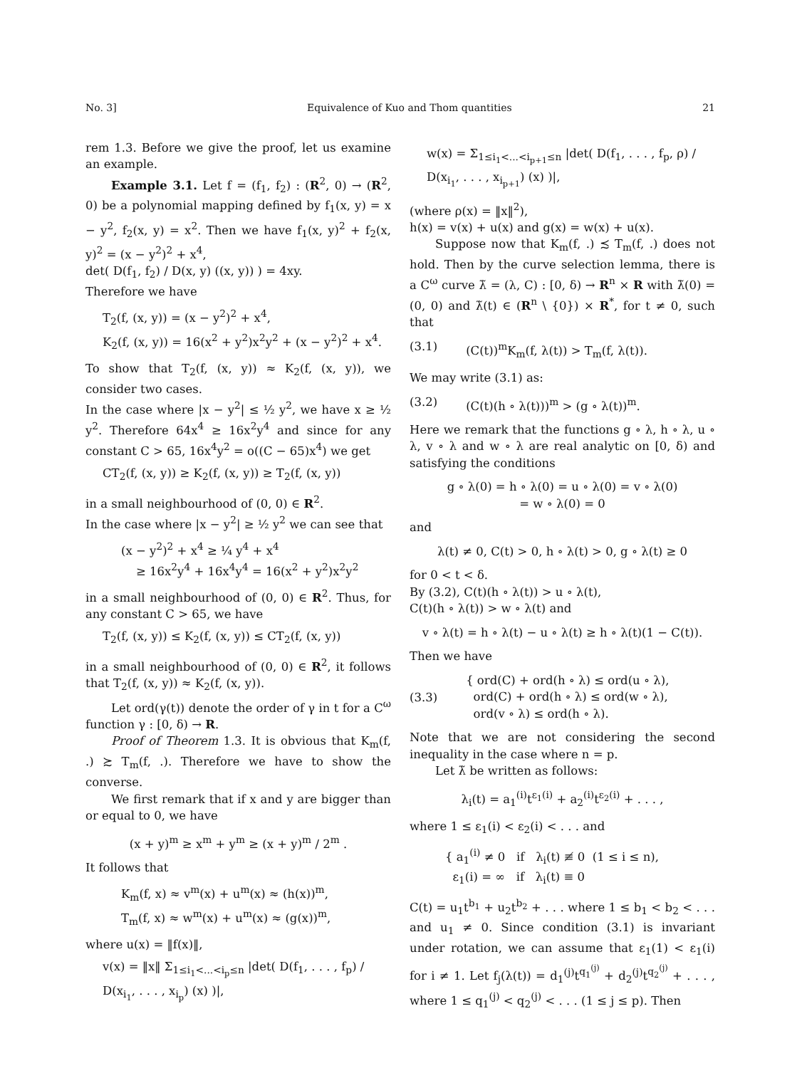No. 3] Equivalence of Kuo and Thom quantities 21
rem 1.3. Before we give the proof, let us examine an example.
Example 3.1. Let f = (f<sub>1</sub>, f<sub>2</sub>) : (R<sup>2</sup>, 0) → (R<sup>2</sup>, 0) be a polynomial mapping defined by f<sub>1</sub>(x, y) = x − y<sup>2</sup>, f<sub>2</sub>(x, y) = x<sup>2</sup>. Then we have f<sub>1</sub>(x, y)<sup>2</sup> + f<sub>2</sub>(x, y)<sup>2</sup> = (x − y<sup>2</sup>)<sup>2</sup> + x<sup>4</sup>,
det( D(f<sub>1</sub>, f<sub>2</sub>) / D(x, y) ((x, y)) ) = 4xy.
Therefore we have
T<sub>2</sub>(f, (x, y)) = (x − y<sup>2</sup>)<sup>2</sup> + x<sup>4</sup>,
K<sub>2</sub>(f, (x, y)) = 16(x<sup>2</sup> + y<sup>2</sup>)x<sup>2</sup>y<sup>2</sup> + (x − y<sup>2</sup>)<sup>2</sup> + x<sup>4</sup>.
To show that T<sub>2</sub>(f, (x, y)) ≈ K<sub>2</sub>(f, (x, y)), we consider two cases.
In the case where |x − y<sup>2</sup>| ≤ ½ y<sup>2</sup>, we have x ≥ ½ y<sup>2</sup>. Therefore 64x<sup>4</sup> ≥ 16x<sup>2</sup>y<sup>4</sup> and since for any constant C > 65, 16x<sup>4</sup>y<sup>2</sup> = o((C − 65)x<sup>4</sup>) we get
CT<sub>2</sub>(f, (x, y)) ≥ K<sub>2</sub>(f, (x, y)) ≥ T<sub>2</sub>(f, (x, y))
in a small neighbourhood of (0, 0) ∈ R<sup>2</sup>.
In the case where |x − y<sup>2</sup>| ≥ ½ y<sup>2</sup> we can see that
(x − y<sup>2</sup>)<sup>2</sup> + x<sup>4</sup> ≥ ¼ y<sup>4</sup> + x<sup>4</sup>
≥ 16x<sup>2</sup>y<sup>4</sup> + 16x<sup>4</sup>y<sup>4</sup> = 16(x<sup>2</sup> + y<sup>2</sup>)x<sup>2</sup>y<sup>2</sup>
in a small neighbourhood of (0, 0) ∈ R<sup>2</sup>. Thus, for any constant C > 65, we have
T<sub>2</sub>(f, (x, y)) ≤ K<sub>2</sub>(f, (x, y)) ≤ CT<sub>2</sub>(f, (x, y))
in a small neighbourhood of (0, 0) ∈ R<sup>2</sup>, it follows that T<sub>2</sub>(f, (x, y)) ≈ K<sub>2</sub>(f, (x, y)).
Let ord(γ(t)) denote the order of γ in t for a C<sup>ω</sup> function γ : [0, δ) → R.
Proof of Theorem 1.3. It is obvious that K<sub>m</sub>(f, .) ≿ T<sub>m</sub>(f, .). Therefore we have to show the converse.
We first remark that if x and y are bigger than or equal to 0, we have
(x + y)<sup>m</sup> ≥ x<sup>m</sup> + y<sup>m</sup> ≥ (x + y)<sup>m</sup> / 2<sup>m</sup> .
It follows that
K<sub>m</sub>(f, x) ≈ v<sup>m</sup>(x) + u<sup>m</sup>(x) ≈ (h(x))<sup>m</sup>,
T<sub>m</sub>(f, x) ≈ w<sup>m</sup>(x) + u<sup>m</sup>(x) ≈ (g(x))<sup>m</sup>,
where u(x) = ‖f(x)‖,
v(x) = ‖x‖ Σ<sub>1≤i<sub>1</sub><...<i<sub>p</sub>≤n</sub> |det( D(f<sub>1</sub>, . . . , f<sub>p</sub>) / D(x<sub>i<sub>1</sub></sub>, . . . , x<sub>i<sub>p</sub></sub>) (x) )|,
w(x) = Σ<sub>1≤i<sub>1</sub><...<i<sub>p+1</sub>≤n</sub> |det( D(f<sub>1</sub>, . . . , f<sub>p</sub>, ρ) / D(x<sub>i<sub>1</sub></sub>, . . . , x<sub>i<sub>p+1</sub></sub>) (x) )|,
(where ρ(x) = ‖x‖<sup>2</sup>),
h(x) = v(x) + u(x) and g(x) = w(x) + u(x).
Suppose now that K<sub>m</sub>(f, .) ≾ T<sub>m</sub>(f, .) does not hold. Then by the curve selection lemma, there is a C<sup>ω</sup> curve λ̃ = (λ, C) : [0, δ) → R<sup>n</sup> × R with λ̃(0) = (0, 0) and λ̃(t) ∈ (R<sup>n</sup> \ {0}) × R<sup>*</sup>, for t ≠ 0, such that
(3.1) (C(t))<sup>m</sup>K<sub>m</sub>(f, λ(t)) > T<sub>m</sub>(f, λ(t)).
We may write (3.1) as:
(3.2) (C(t)(h ∘ λ(t)))<sup>m</sup> > (g ∘ λ(t))<sup>m</sup>.
Here we remark that the functions g ∘ λ, h ∘ λ, u ∘ λ, v ∘ λ and w ∘ λ are real analytic on [0, δ) and satisfying the conditions
g ∘ λ(0) = h ∘ λ(0) = u ∘ λ(0) = v ∘ λ(0)
= w ∘ λ(0) = 0
and
λ(t) ≠ 0, C(t) > 0, h ∘ λ(t) > 0, g ∘ λ(t) ≥ 0
for 0 < t < δ.
By (3.2), C(t)(h ∘ λ(t)) > u ∘ λ(t),
C(t)(h ∘ λ(t)) > w ∘ λ(t) and
v ∘ λ(t) = h ∘ λ(t) − u ∘ λ(t) ≥ h ∘ λ(t)(1 − C(t)).
Then we have
(3.3) { ord(C) + ord(h ∘ λ) ≤ ord(u ∘ λ),
ord(C) + ord(h ∘ λ) ≤ ord(w ∘ λ),
ord(v ∘ λ) ≤ ord(h ∘ λ).
Note that we are not considering the second inequality in the case where n = p.
Let λ̃ be written as follows:
λ<sub>i</sub>(t) = a<sub>1</sub><sup>(i)</sup>t<sup>ε<sub>1</sub>(i)</sup> + a<sub>2</sub><sup>(i)</sup>t<sup>ε<sub>2</sub>(i)</sup> + . . . ,
where 1 ≤ ε<sub>1</sub>(i) < ε<sub>2</sub>(i) < . . . and
{ a<sub>1</sub><sup>(i)</sup> ≠ 0 if λ<sub>i</sub>(t) ≢ 0 (1 ≤ i ≤ n),
ε<sub>1</sub>(i) = ∞ if λ<sub>i</sub>(t) ≡ 0
C(t) = u<sub>1</sub>t<sup>b<sub>1</sub></sup> + u<sub>2</sub>t<sup>b<sub>2</sub></sup> + . . . where 1 ≤ b<sub>1</sub> < b<sub>2</sub> < . . . and u<sub>1</sub> ≠ 0. Since condition (3.1) is invariant under rotation, we can assume that ε<sub>1</sub>(1) < ε<sub>1</sub>(i) for i ≠ 1. Let f<sub>j</sub>(λ(t)) = d<sub>1</sub><sup>(j)</sup>t<sup>q<sub>1</sub><sup>(j)</sup></sup> + d<sub>2</sub><sup>(j)</sup>t<sup>q<sub>2</sub><sup>(j)</sup></sup> + . . . , where 1 ≤ q<sub>1</sub><sup>(j)</sup> < q<sub>2</sub><sup>(j)</sup> < . . . (1 ≤ j ≤ p). Then